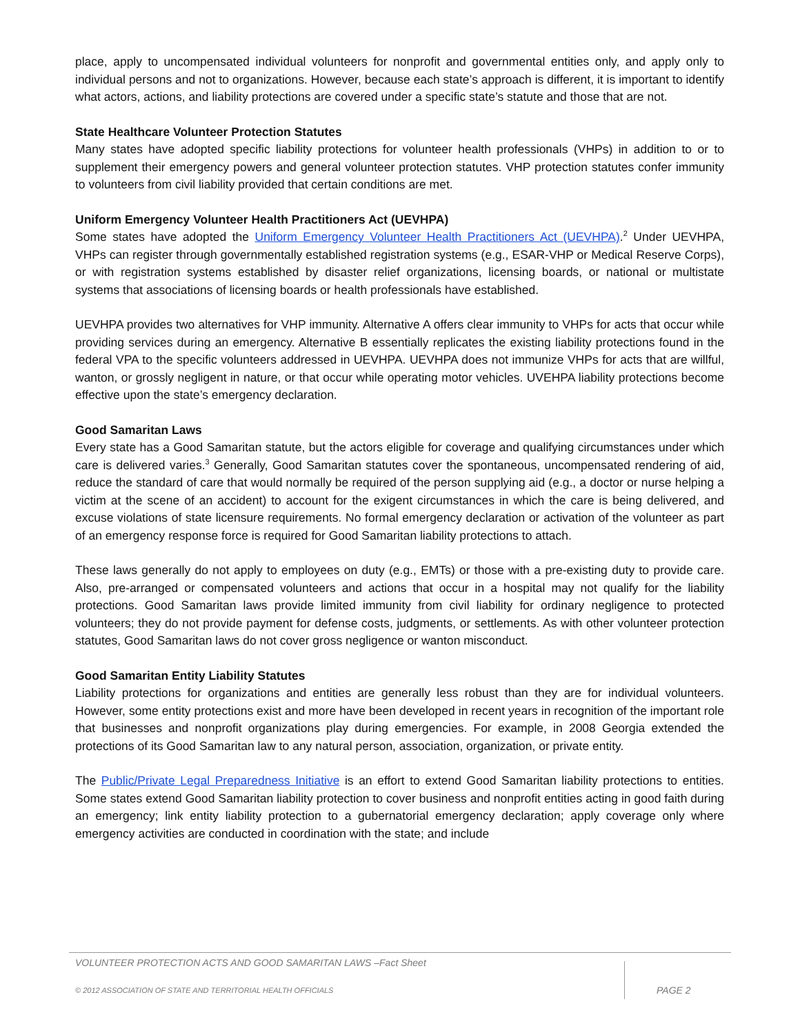place, apply to uncompensated individual volunteers for nonprofit and governmental entities only, and apply only to individual persons and not to organizations. However, because each state’s approach is different, it is important to identify what actors, actions, and liability protections are covered under a specific state’s statute and those that are not.
State Healthcare Volunteer Protection Statutes
Many states have adopted specific liability protections for volunteer health professionals (VHPs) in addition to or to supplement their emergency powers and general volunteer protection statutes. VHP protection statutes confer immunity to volunteers from civil liability provided that certain conditions are met.
Uniform Emergency Volunteer Health Practitioners Act (UEVHPA)
Some states have adopted the Uniform Emergency Volunteer Health Practitioners Act (UEVHPA).<sup>2</sup> Under UEVHPA, VHPs can register through governmentally established registration systems (e.g., ESAR-VHP or Medical Reserve Corps), or with registration systems established by disaster relief organizations, licensing boards, or national or multistate systems that associations of licensing boards or health professionals have established.
UEVHPA provides two alternatives for VHP immunity. Alternative A offers clear immunity to VHPs for acts that occur while providing services during an emergency. Alternative B essentially replicates the existing liability protections found in the federal VPA to the specific volunteers addressed in UEVHPA. UEVHPA does not immunize VHPs for acts that are willful, wanton, or grossly negligent in nature, or that occur while operating motor vehicles. UVEHPA liability protections become effective upon the state’s emergency declaration.
Good Samaritan Laws
Every state has a Good Samaritan statute, but the actors eligible for coverage and qualifying circumstances under which care is delivered varies.<sup>3</sup> Generally, Good Samaritan statutes cover the spontaneous, uncompensated rendering of aid, reduce the standard of care that would normally be required of the person supplying aid (e.g., a doctor or nurse helping a victim at the scene of an accident) to account for the exigent circumstances in which the care is being delivered, and excuse violations of state licensure requirements. No formal emergency declaration or activation of the volunteer as part of an emergency response force is required for Good Samaritan liability protections to attach.
These laws generally do not apply to employees on duty (e.g., EMTs) or those with a pre-existing duty to provide care. Also, pre-arranged or compensated volunteers and actions that occur in a hospital may not qualify for the liability protections. Good Samaritan laws provide limited immunity from civil liability for ordinary negligence to protected volunteers; they do not provide payment for defense costs, judgments, or settlements. As with other volunteer protection statutes, Good Samaritan laws do not cover gross negligence or wanton misconduct.
Good Samaritan Entity Liability Statutes
Liability protections for organizations and entities are generally less robust than they are for individual volunteers. However, some entity protections exist and more have been developed in recent years in recognition of the important role that businesses and nonprofit organizations play during emergencies. For example, in 2008 Georgia extended the protections of its Good Samaritan law to any natural person, association, organization, or private entity.
The Public/Private Legal Preparedness Initiative is an effort to extend Good Samaritan liability protections to entities. Some states extend Good Samaritan liability protection to cover business and nonprofit entities acting in good faith during an emergency; link entity liability protection to a gubernatorial emergency declaration; apply coverage only where emergency activities are conducted in coordination with the state; and include
VOLUNTEER PROTECTION ACTS AND GOOD SAMARITAN LAWS –Fact Sheet
© 2012 ASSOCIATION OF STATE AND TERRITORIAL HEALTH OFFICIALS PAGE 2